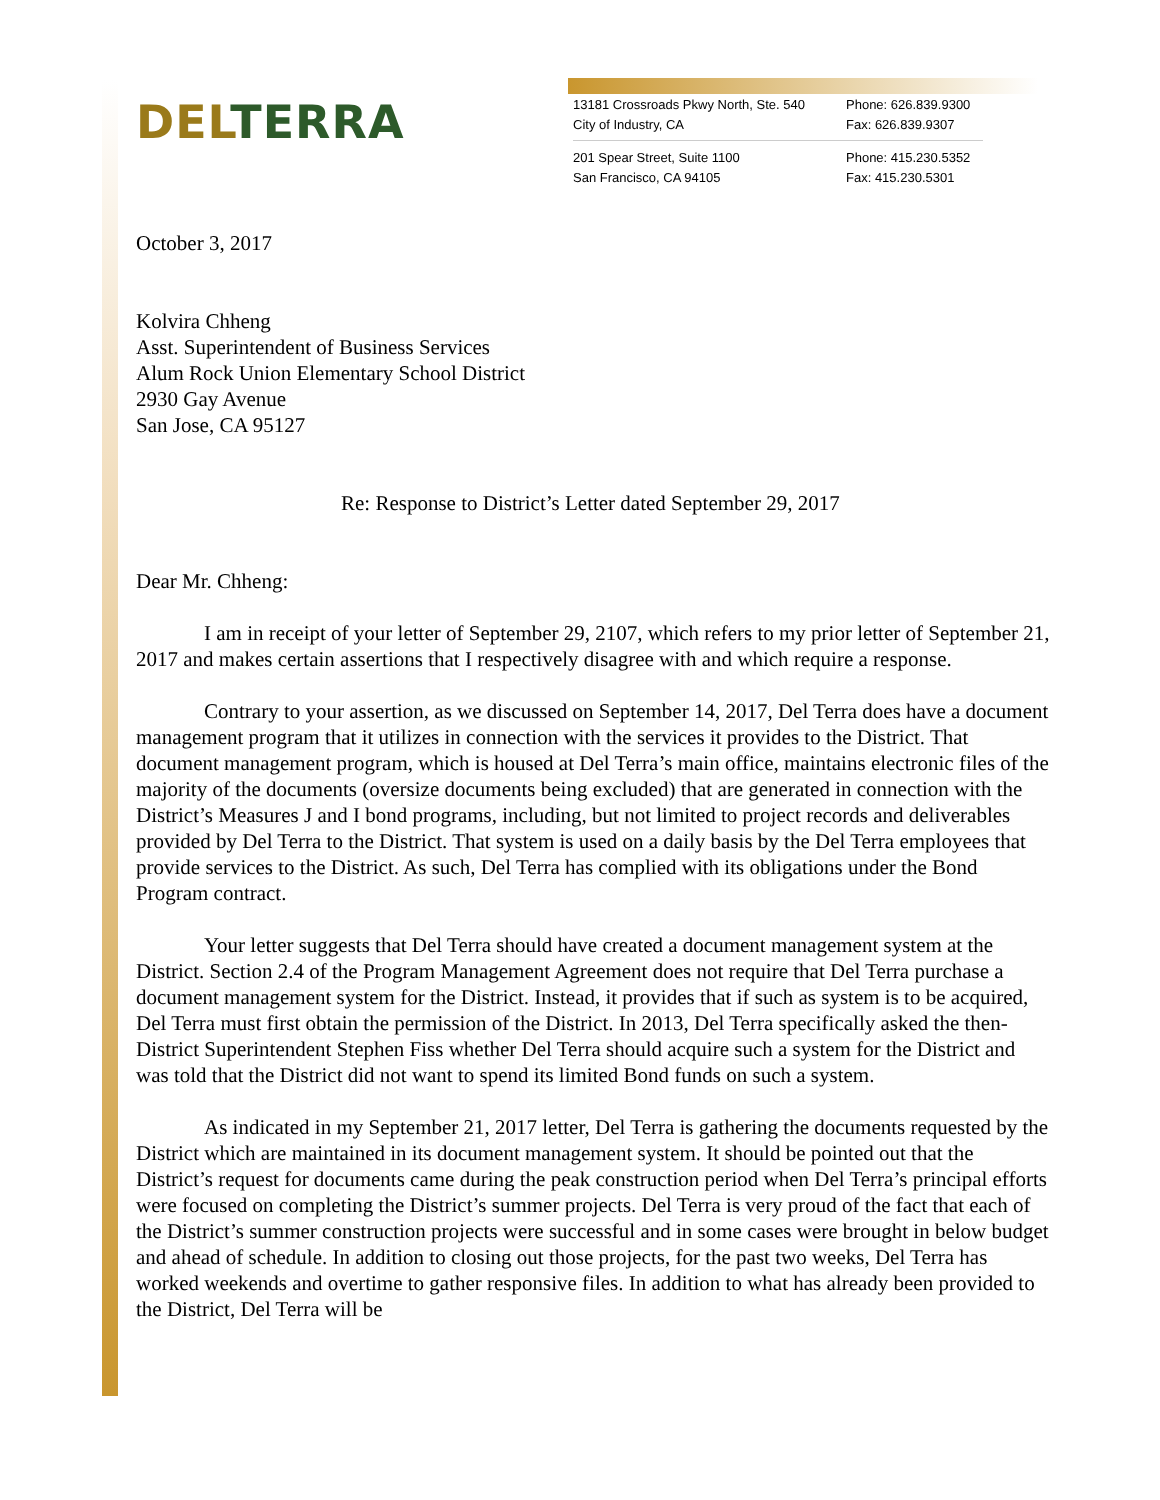DEL TERRA
13181 Crossroads Pkwy North, Ste. 540
Phone: 626.839.9300
City of Industry, CA Fax: 626.839.9307
201 Spear Street, Suite 1100 Phone: 415.230.5352
San Francisco, CA 94105 Fax: 415.230.5301
October 3, 2017
Kolvira Chheng
Asst. Superintendent of Business Services
Alum Rock Union Elementary School District
2930 Gay Avenue
San Jose, CA 95127
Re: Response to District’s Letter dated September 29, 2017
Dear Mr. Chheng:
I am in receipt of your letter of September 29, 2107, which refers to my prior letter of September 21, 2017 and makes certain assertions that I respectively disagree with and which require a response.
Contrary to your assertion, as we discussed on September 14, 2017, Del Terra does have a document management program that it utilizes in connection with the services it provides to the District. That document management program, which is housed at Del Terra’s main office, maintains electronic files of the majority of the documents (oversize documents being excluded) that are generated in connection with the District’s Measures J and I bond programs, including, but not limited to project records and deliverables provided by Del Terra to the District. That system is used on a daily basis by the Del Terra employees that provide services to the District. As such, Del Terra has complied with its obligations under the Bond Program contract.
Your letter suggests that Del Terra should have created a document management system at the District. Section 2.4 of the Program Management Agreement does not require that Del Terra purchase a document management system for the District. Instead, it provides that if such as system is to be acquired, Del Terra must first obtain the permission of the District. In 2013, Del Terra specifically asked the then-District Superintendent Stephen Fiss whether Del Terra should acquire such a system for the District and was told that the District did not want to spend its limited Bond funds on such a system.
As indicated in my September 21, 2017 letter, Del Terra is gathering the documents requested by the District which are maintained in its document management system. It should be pointed out that the District’s request for documents came during the peak construction period when Del Terra’s principal efforts were focused on completing the District’s summer projects. Del Terra is very proud of the fact that each of the District’s summer construction projects were successful and in some cases were brought in below budget and ahead of schedule. In addition to closing out those projects, for the past two weeks, Del Terra has worked weekends and overtime to gather responsive files. In addition to what has already been provided to the District, Del Terra will be